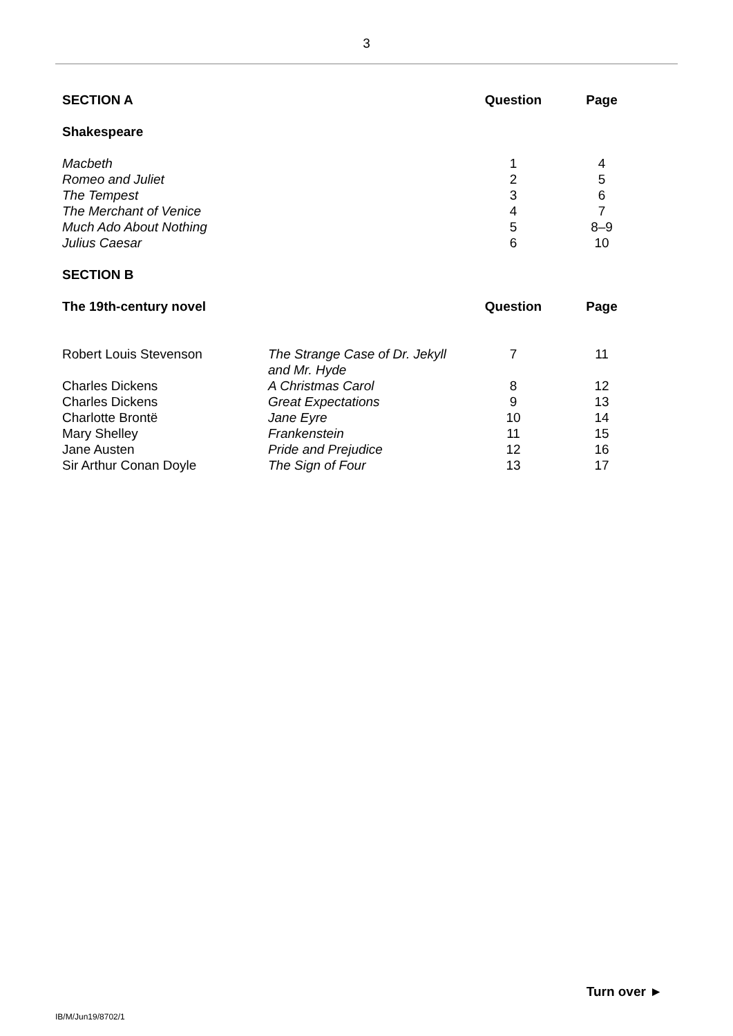3
| SECTION A | | Question | Page |
| Shakespeare | | | |
| Macbeth | | 1 | 4 |
| Romeo and Juliet | | 2 | 5 |
| The Tempest | | 3 | 6 |
| The Merchant of Venice | | 4 | 7 |
| Much Ado About Nothing | | 5 | 8–9 |
| Julius Caesar | | 6 | 10 |
| SECTION B | | | |
| The 19th-century novel | | Question | Page |
| Robert Louis Stevenson | The Strange Case of Dr. Jekyll and Mr. Hyde | 7 | 11 |
| Charles Dickens | A Christmas Carol | 8 | 12 |
| Charles Dickens | Great Expectations | 9 | 13 |
| Charlotte Brontë | Jane Eyre | 10 | 14 |
| Mary Shelley | Frankenstein | 11 | 15 |
| Jane Austen | Pride and Prejudice | 12 | 16 |
| Sir Arthur Conan Doyle | The Sign of Four | 13 | 17 |
Turn over ►
IB/M/Jun19/8702/1